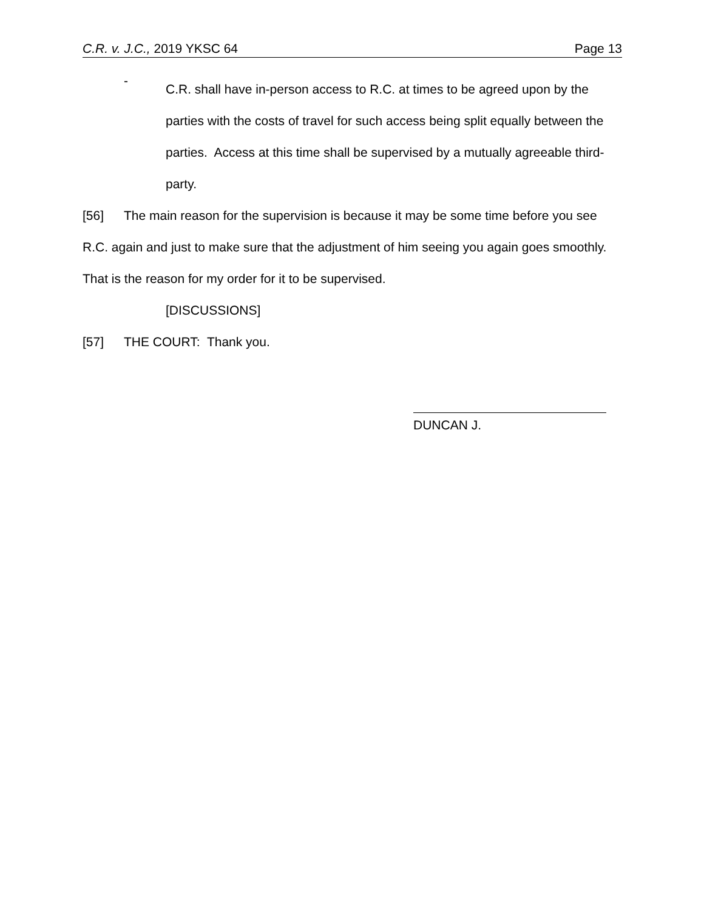C.R. v. J.C., 2019 YKSC 64 Page 13
-
C.R. shall have in-person access to R.C. at times to be agreed upon by the parties with the costs of travel for such access being split equally between the parties. Access at this time shall be supervised by a mutually agreeable third-party.
[56] The main reason for the supervision is because it may be some time before you see R.C. again and just to make sure that the adjustment of him seeing you again goes smoothly. That is the reason for my order for it to be supervised.
[DISCUSSIONS]
[57] THE COURT: Thank you.
DUNCAN J.